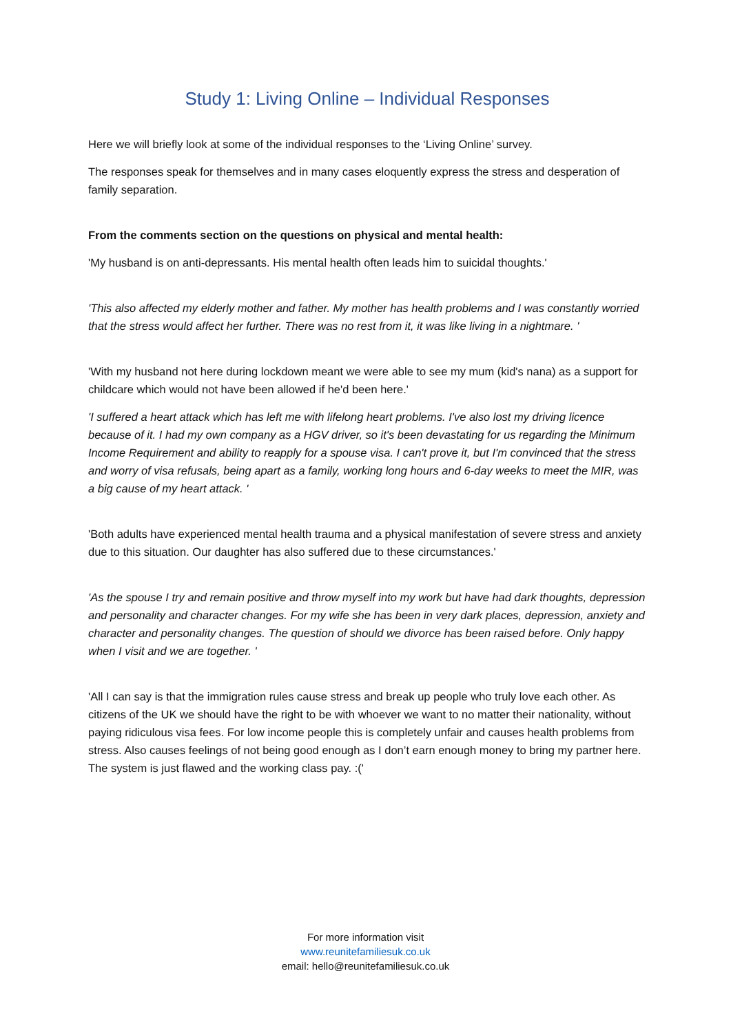Study 1: Living Online – Individual Responses
Here we will briefly look at some of the individual responses to the ‘Living Online’ survey.
The responses speak for themselves and in many cases eloquently express the stress and desperation of family separation.
From the comments section on the questions on physical and mental health:
'My husband is on anti-depressants. His mental health often leads him to suicidal thoughts.'
'This also affected my elderly mother and father. My mother has health problems and I was constantly worried that the stress would affect her further. There was no rest from it, it was like living in a nightmare. '
'With my husband not here during lockdown meant we were able to see my mum (kid's nana) as a support for childcare which would not have been allowed if he'd been here.'
'I suffered a heart attack which has left me with lifelong heart problems. I've also lost my driving licence because of it. I had my own company as a HGV driver, so it's been devastating for us regarding the Minimum Income Requirement and ability to reapply for a spouse visa. I can't prove it, but I'm convinced that the stress and worry of visa refusals, being apart as a family, working long hours and 6-day weeks to meet the MIR, was a big cause of my heart attack. '
'Both adults have experienced mental health trauma and a physical manifestation of severe stress and anxiety due to this situation. Our daughter has also suffered due to these circumstances.'
'As the spouse I try and remain positive and throw myself into my work but have had dark thoughts, depression and personality and character changes. For my wife she has been in very dark places, depression, anxiety and character and personality changes. The question of should we divorce has been raised before. Only happy when I visit and we are together. '
'All I can say is that the immigration rules cause stress and break up people who truly love each other. As citizens of the UK we should have the right to be with whoever we want to no matter their nationality, without paying ridiculous visa fees. For low income people this is completely unfair and causes health problems from stress. Also causes feelings of not being good enough as I don’t earn enough money to bring my partner here. The system is just flawed and the working class pay. :('
For more information visit
www.reunitefamiliesuk.co.uk
email: hello@reunitefamiliesuk.co.uk